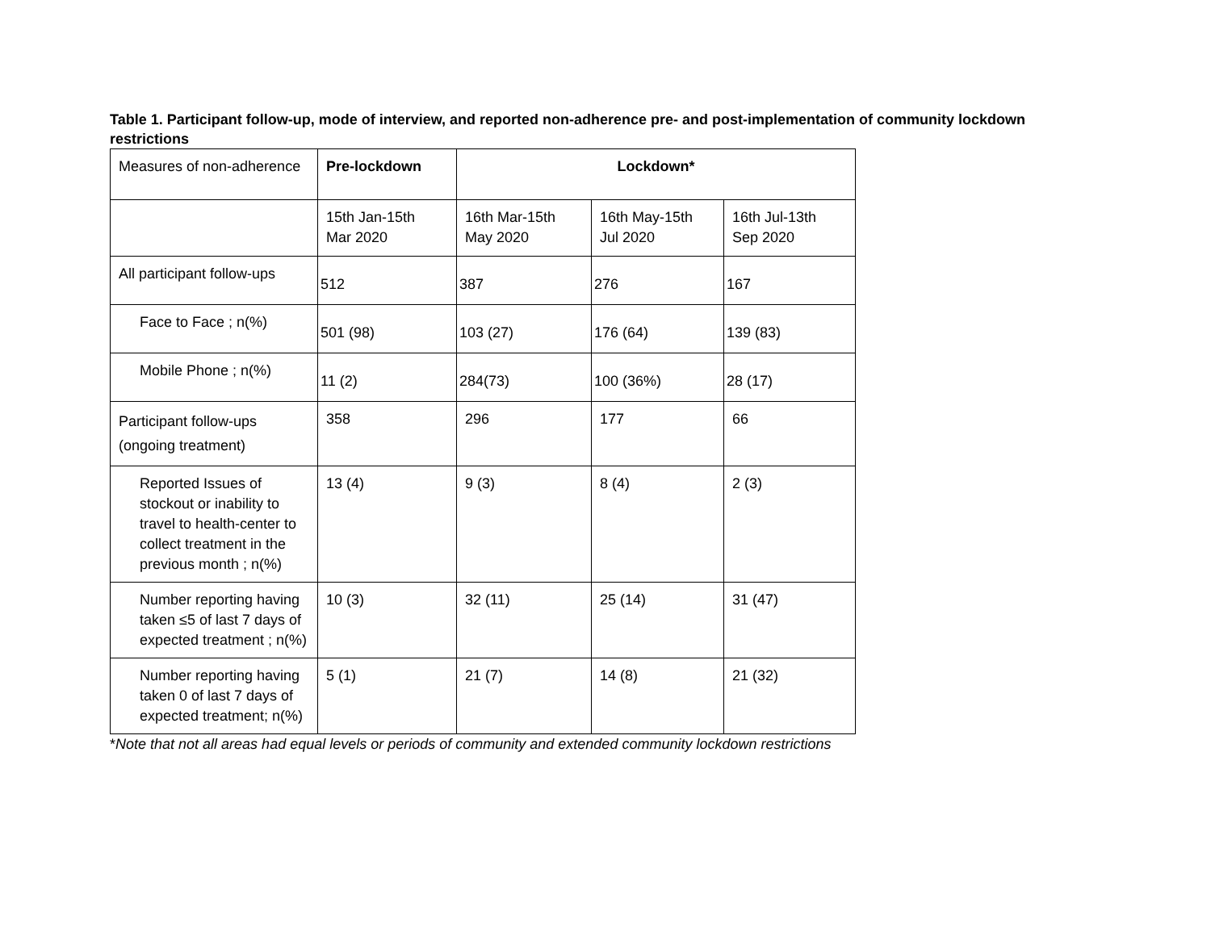Table 1. Participant follow-up, mode of interview, and reported non-adherence pre- and post-implementation of community lockdown restrictions
| Measures of non-adherence | Pre-lockdown | Lockdown* | | |
| | 15th Jan-15th Mar 2020 | 16th Mar-15th May 2020 | 16th May-15th Jul 2020 | 16th Jul-13th Sep 2020 |
| All participant follow-ups | 512 | 387 | 276 | 167 |
| Face to Face ; n(%) | 501 (98) | 103 (27) | 176 (64) | 139 (83) |
| Mobile Phone ; n(%) | 11 (2) | 284(73) | 100 (36%) | 28 (17) |
| Participant follow-ups (ongoing treatment) | 358 | 296 | 177 | 66 |
| Reported Issues of stockout or inability to travel to health-center to collect treatment in the previous month ; n(%) | 13 (4) | 9 (3) | 8 (4) | 2 (3) |
| Number reporting having taken ≤5 of last 7 days of expected treatment ; n(%) | 10 (3) | 32 (11) | 25 (14) | 31 (47) |
| Number reporting having taken 0 of last 7 days of expected treatment; n(%) | 5 (1) | 21 (7) | 14 (8) | 21 (32) |
*Note that not all areas had equal levels or periods of community and extended community lockdown restrictions